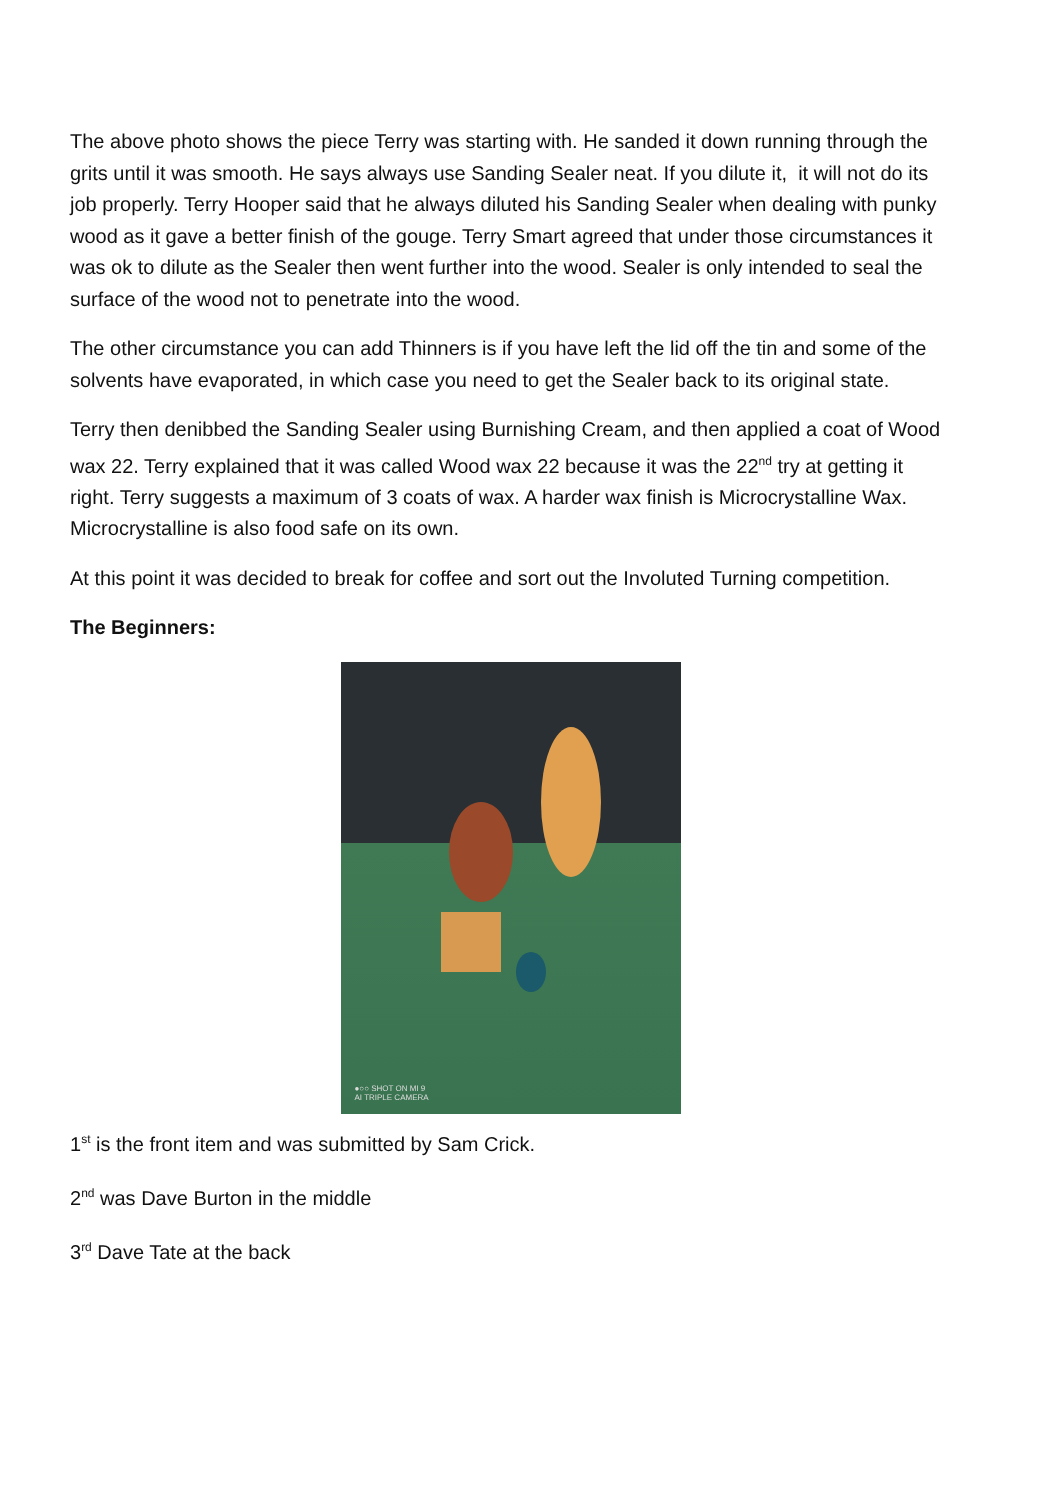The above photo shows the piece Terry was starting with. He sanded it down running through the grits until it was smooth. He says always use Sanding Sealer neat. If you dilute it, it will not do its job properly. Terry Hooper said that he always diluted his Sanding Sealer when dealing with punky wood as it gave a better finish of the gouge. Terry Smart agreed that under those circumstances it was ok to dilute as the Sealer then went further into the wood. Sealer is only intended to seal the surface of the wood not to penetrate into the wood.
The other circumstance you can add Thinners is if you have left the lid off the tin and some of the solvents have evaporated, in which case you need to get the Sealer back to its original state.
Terry then denibbed the Sanding Sealer using Burnishing Cream, and then applied a coat of Wood wax 22. Terry explained that it was called Wood wax 22 because it was the 22<sup>nd</sup> try at getting it right. Terry suggests a maximum of 3 coats of wax. A harder wax finish is Microcrystalline Wax. Microcrystalline is also food safe on its own.
At this point it was decided to break for coffee and sort out the Involuted Turning competition.
The Beginners:
●○○ SHOT ON MI 9
AI TRIPLE CAMERA
1<sup>st</sup> is the front item and was submitted by Sam Crick.
2<sup>nd</sup> was Dave Burton in the middle
3<sup>rd</sup> Dave Tate at the back